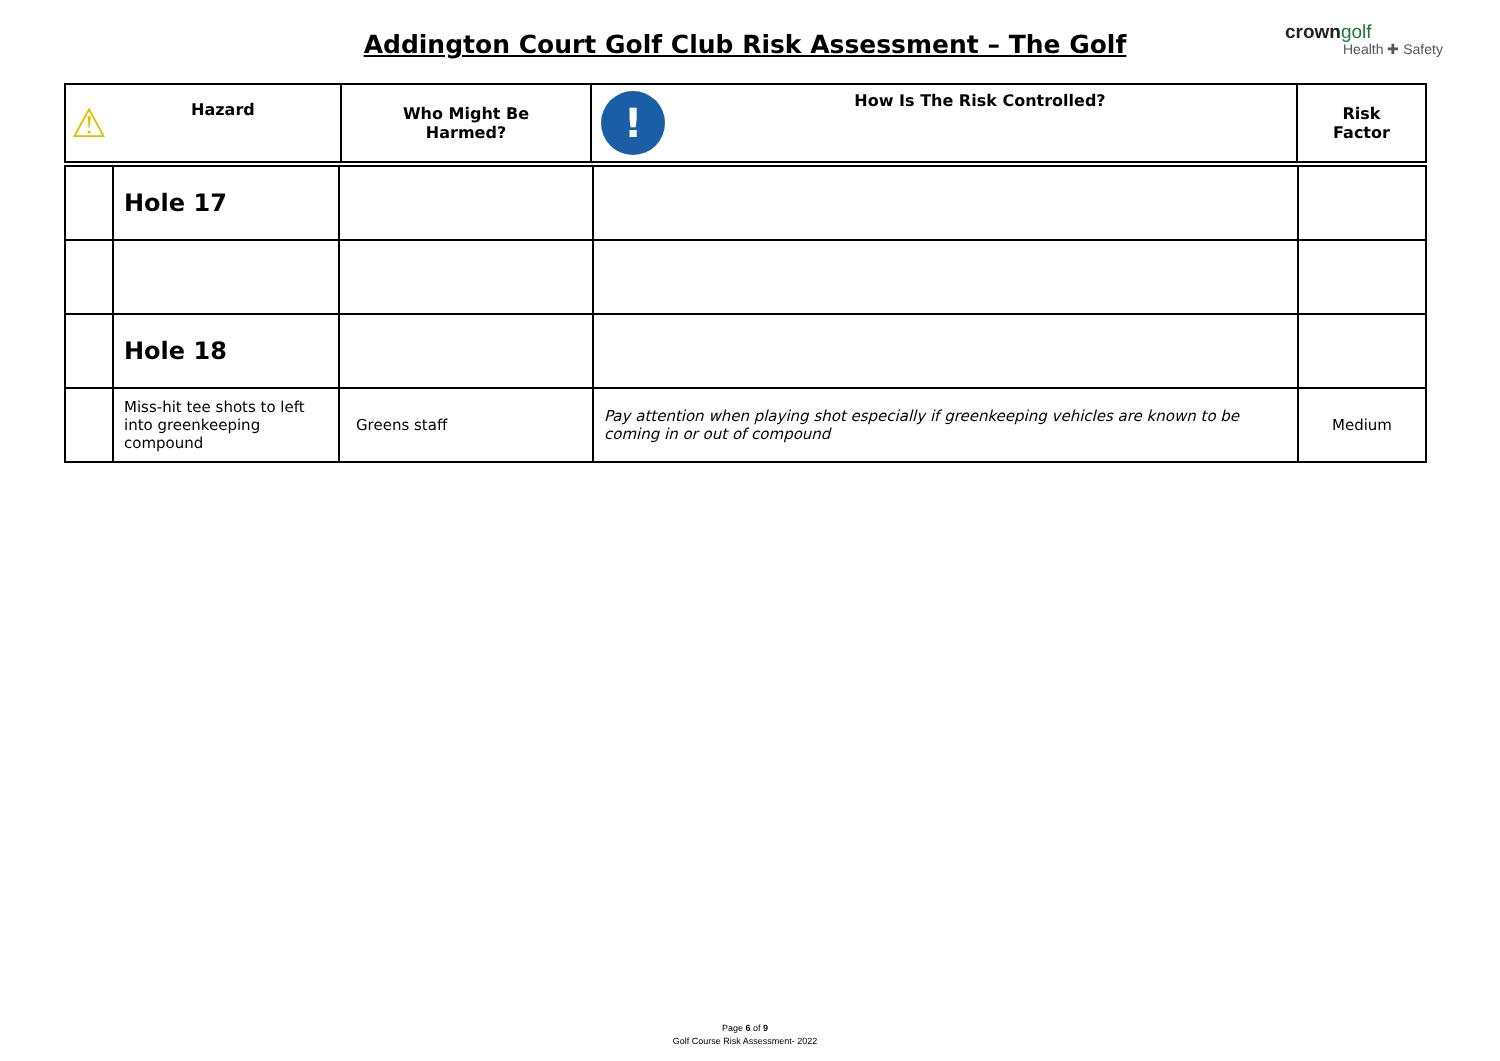Addington Court Golf Club Risk Assessment – The Golf
crown golf
Health ✚ Safety
| ⚠ Hazard | Who Might Be Harmed? | ! How Is The Risk Controlled? | Risk Factor |
| --- | --- | --- | --- |
| | Hole 17 | | | |
| | Hole 18 | | | |
| | Miss-hit tee shots to left into greenkeeping compound | Greens staff | Pay attention when playing shot especially if greenkeeping vehicles are known to be coming in or out of compound | Medium |
Page 6 of 9
Golf Course Risk Assessment- 2022